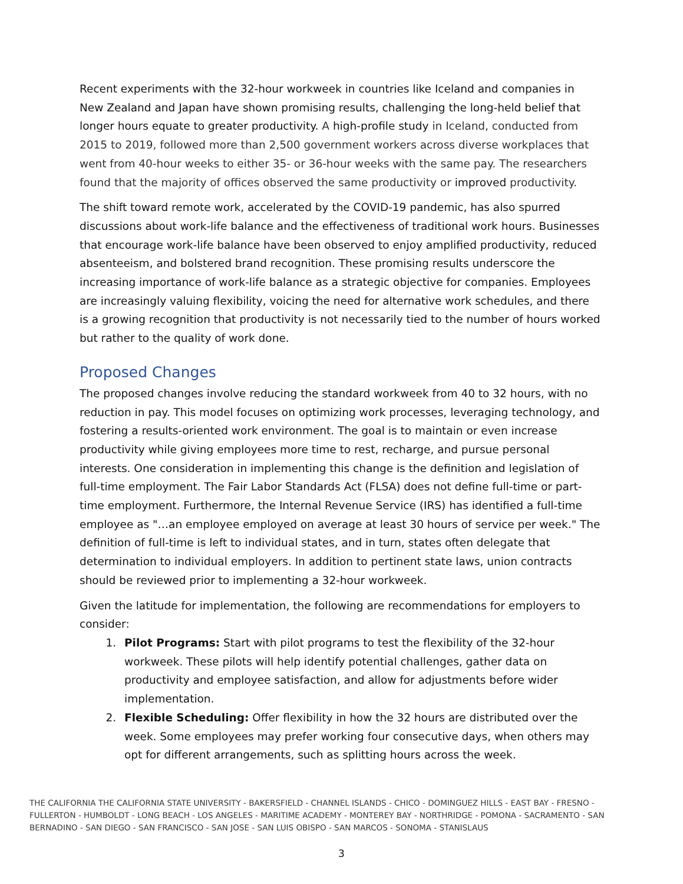Recent experiments with the 32-hour workweek in countries like Iceland and companies in New Zealand and Japan have shown promising results, challenging the long-held belief that longer hours equate to greater productivity. A high-profile study in Iceland, conducted from 2015 to 2019, followed more than 2,500 government workers across diverse workplaces that went from 40-hour weeks to either 35- or 36-hour weeks with the same pay. The researchers found that the majority of offices observed the same productivity or improved productivity.
The shift toward remote work, accelerated by the COVID-19 pandemic, has also spurred discussions about work-life balance and the effectiveness of traditional work hours. Businesses that encourage work-life balance have been observed to enjoy amplified productivity, reduced absenteeism, and bolstered brand recognition. These promising results underscore the increasing importance of work-life balance as a strategic objective for companies. Employees are increasingly valuing flexibility, voicing the need for alternative work schedules, and there is a growing recognition that productivity is not necessarily tied to the number of hours worked but rather to the quality of work done.
Proposed Changes
The proposed changes involve reducing the standard workweek from 40 to 32 hours, with no reduction in pay. This model focuses on optimizing work processes, leveraging technology, and fostering a results-oriented work environment. The goal is to maintain or even increase productivity while giving employees more time to rest, recharge, and pursue personal interests. One consideration in implementing this change is the definition and legislation of full-time employment. The Fair Labor Standards Act (FLSA) does not define full-time or part-time employment. Furthermore, the Internal Revenue Service (IRS) has identified a full-time employee as "…an employee employed on average at least 30 hours of service per week." The definition of full-time is left to individual states, and in turn, states often delegate that determination to individual employers. In addition to pertinent state laws, union contracts should be reviewed prior to implementing a 32-hour workweek.
Given the latitude for implementation, the following are recommendations for employers to consider:
1. Pilot Programs: Start with pilot programs to test the flexibility of the 32-hour workweek. These pilots will help identify potential challenges, gather data on productivity and employee satisfaction, and allow for adjustments before wider implementation.
2. Flexible Scheduling: Offer flexibility in how the 32 hours are distributed over the week. Some employees may prefer working four consecutive days, when others may opt for different arrangements, such as splitting hours across the week.
THE CALIFORNIA THE CALIFORNIA STATE UNIVERSITY - BAKERSFIELD - CHANNEL ISLANDS - CHICO - DOMINGUEZ HILLS - EAST BAY - FRESNO - FULLERTON - HUMBOLDT - LONG BEACH - LOS ANGELES - MARITIME ACADEMY - MONTEREY BAY - NORTHRIDGE - POMONA - SACRAMENTO - SAN BERNADINO - SAN DIEGO - SAN FRANCISCO - SAN JOSE - SAN LUIS OBISPO - SAN MARCOS - SONOMA - STANISLAUS
3